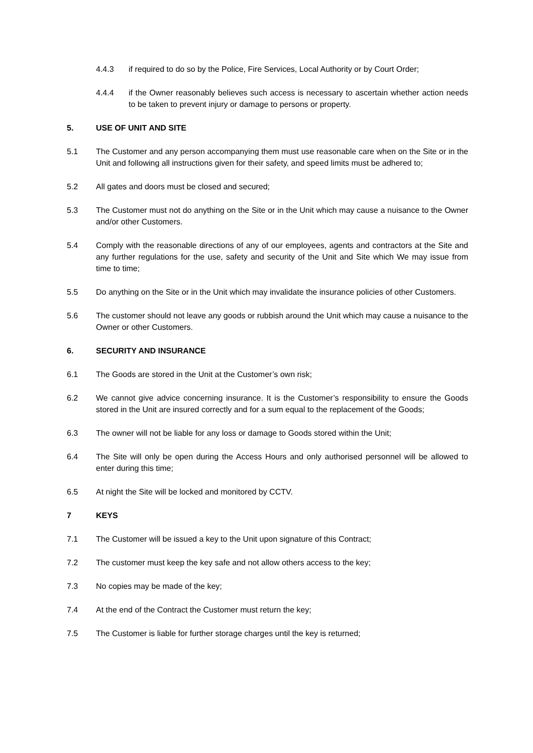4.4.3 if required to do so by the Police, Fire Services, Local Authority or by Court Order;
4.4.4 if the Owner reasonably believes such access is necessary to ascertain whether action needs to be taken to prevent injury or damage to persons or property.
5. USE OF UNIT AND SITE
5.1 The Customer and any person accompanying them must use reasonable care when on the Site or in the Unit and following all instructions given for their safety, and speed limits must be adhered to;
5.2 All gates and doors must be closed and secured;
5.3 The Customer must not do anything on the Site or in the Unit which may cause a nuisance to the Owner and/or other Customers.
5.4 Comply with the reasonable directions of any of our employees, agents and contractors at the Site and any further regulations for the use, safety and security of the Unit and Site which We may issue from time to time;
5.5 Do anything on the Site or in the Unit which may invalidate the insurance policies of other Customers.
5.6 The customer should not leave any goods or rubbish around the Unit which may cause a nuisance to the Owner or other Customers.
6. SECURITY AND INSURANCE
6.1 The Goods are stored in the Unit at the Customer’s own risk;
6.2 We cannot give advice concerning insurance. It is the Customer’s responsibility to ensure the Goods stored in the Unit are insured correctly and for a sum equal to the replacement of the Goods;
6.3 The owner will not be liable for any loss or damage to Goods stored within the Unit;
6.4 The Site will only be open during the Access Hours and only authorised personnel will be allowed to enter during this time;
6.5 At night the Site will be locked and monitored by CCTV.
7 KEYS
7.1 The Customer will be issued a key to the Unit upon signature of this Contract;
7.2 The customer must keep the key safe and not allow others access to the key;
7.3 No copies may be made of the key;
7.4 At the end of the Contract the Customer must return the key;
7.5 The Customer is liable for further storage charges until the key is returned;